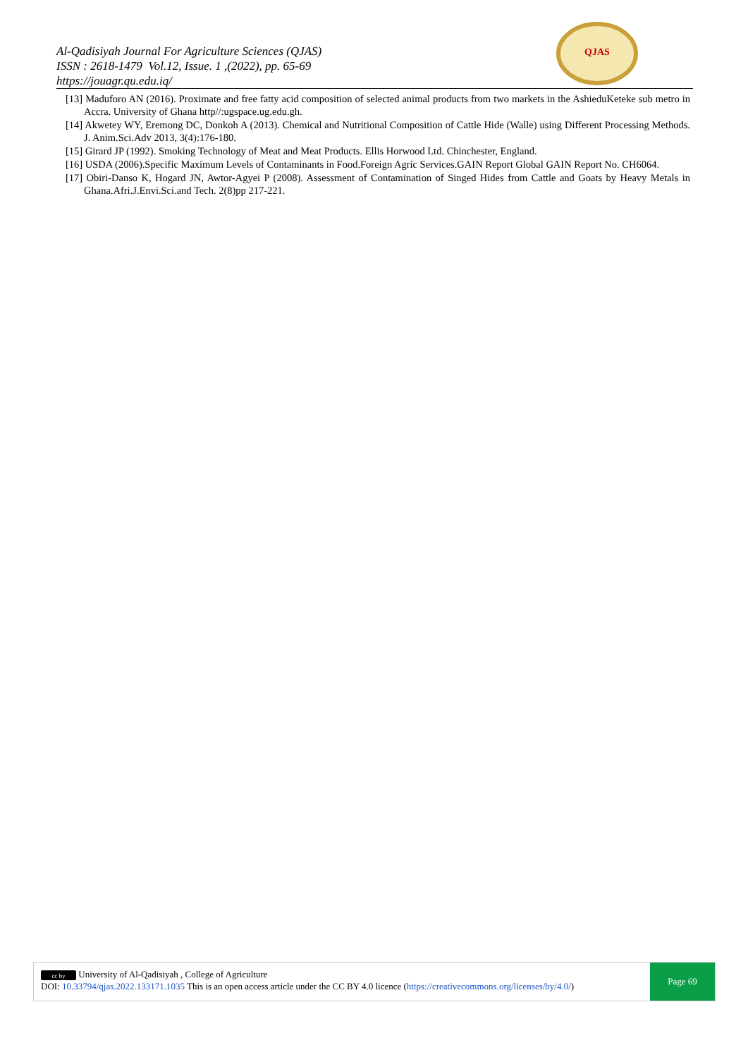Al-Qadisiyah Journal For Agriculture Sciences (QJAS)
ISSN : 2618-1479 Vol.12, Issue. 1 ,(2022), pp. 65-69
https://jouagr.qu.edu.iq/
QJAS
[13] Maduforo AN (2016). Proximate and free fatty acid composition of selected animal products from two markets in the AshieduKeteke sub metro in Accra. University of Ghana http//:ugspace.ug.edu.gh.
[14] Akwetey WY, Eremong DC, Donkoh A (2013). Chemical and Nutritional Composition of Cattle Hide (Walle) using Different Processing Methods. J. Anim.Sci.Adv 2013, 3(4):176-180.
[15] Girard JP (1992). Smoking Technology of Meat and Meat Products. Ellis Horwood Ltd. Chinchester, England.
[16] USDA (2006).Specific Maximum Levels of Contaminants in Food.Foreign Agric Services.GAIN Report Global GAIN Report No. CH6064.
[17] Obiri-Danso K, Hogard JN, Awtor-Agyei P (2008). Assessment of Contamination of Singed Hides from Cattle and Goats by Heavy Metals in Ghana.Afri.J.Envi.Sci.and Tech. 2(8)pp 217-221.
cc by University of Al-Qadisiyah , College of Agriculture
DOI: 10.33794/qjas.2022.133171.1035 This is an open access article under the CC BY 4.0 licence (https://creativecommons.org/licenses/by/4.0/)
Page 69